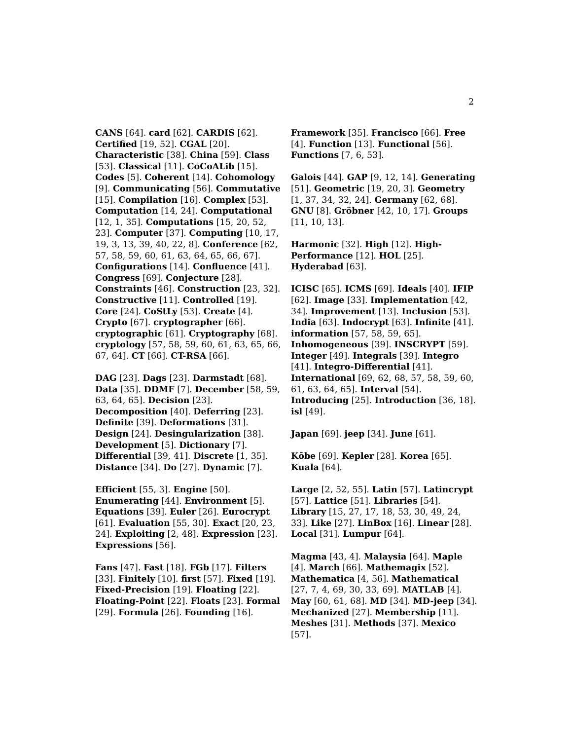2
CANS [64]. card [62]. CARDIS [62]. Certified [19, 52]. CGAL [20]. Characteristic [38]. China [59]. Class [53]. Classical [11]. CoCoALib [15]. Codes [5]. Coherent [14]. Cohomology [9]. Communicating [56]. Commutative [15]. Compilation [16]. Complex [53]. Computation [14, 24]. Computational [12, 1, 35]. Computations [15, 20, 52, 23]. Computer [37]. Computing [10, 17, 19, 3, 13, 39, 40, 22, 8]. Conference [62, 57, 58, 59, 60, 61, 63, 64, 65, 66, 67]. Configurations [14]. Confluence [41]. Congress [69]. Conjecture [28]. Constraints [46]. Construction [23, 32]. Constructive [11]. Controlled [19]. Core [24]. CoStLy [53]. Create [4]. Crypto [67]. cryptographer [66]. cryptographic [61]. Cryptography [68]. cryptology [57, 58, 59, 60, 61, 63, 65, 66, 67, 64]. CT [66]. CT-RSA [66].
DAG [23]. Dags [23]. Darmstadt [68]. Data [35]. DDMF [7]. December [58, 59, 63, 64, 65]. Decision [23]. Decomposition [40]. Deferring [23]. Definite [39]. Deformations [31]. Design [24]. Desingularization [38]. Development [5]. Dictionary [7]. Differential [39, 41]. Discrete [1, 35]. Distance [34]. Do [27]. Dynamic [7].
Efficient [55, 3]. Engine [50]. Enumerating [44]. Environment [5]. Equations [39]. Euler [26]. Eurocrypt [61]. Evaluation [55, 30]. Exact [20, 23, 24]. Exploiting [2, 48]. Expression [23]. Expressions [56].
Fans [47]. Fast [18]. FGb [17]. Filters [33]. Finitely [10]. first [57]. Fixed [19]. Fixed-Precision [19]. Floating [22]. Floating-Point [22]. Floats [23]. Formal [29]. Formula [26]. Founding [16].
Framework [35]. Francisco [66]. Free [4]. Function [13]. Functional [56]. Functions [7, 6, 53].
Galois [44]. GAP [9, 12, 14]. Generating [51]. Geometric [19, 20, 3]. Geometry [1, 37, 34, 32, 24]. Germany [62, 68]. GNU [8]. Gröbner [42, 10, 17]. Groups [11, 10, 13].
Harmonic [32]. High [12]. High-Performance [12]. HOL [25]. Hyderabad [63].
ICISC [65]. ICMS [69]. Ideals [40]. IFIP [62]. Image [33]. Implementation [42, 34]. Improvement [13]. Inclusion [53]. India [63]. Indocrypt [63]. Infinite [41]. information [57, 58, 59, 65]. Inhomogeneous [39]. INSCRYPT [59]. Integer [49]. Integrals [39]. Integro [41]. Integro-Differential [41]. International [69, 62, 68, 57, 58, 59, 60, 61, 63, 64, 65]. Interval [54]. Introducing [25]. Introduction [36, 18]. isl [49].
Japan [69]. jeep [34]. June [61].
Kōbe [69]. Kepler [28]. Korea [65]. Kuala [64].
Large [2, 52, 55]. Latin [57]. Latincrypt [57]. Lattice [51]. Libraries [54]. Library [15, 27, 17, 18, 53, 30, 49, 24, 33]. Like [27]. LinBox [16]. Linear [28]. Local [31]. Lumpur [64].
Magma [43, 4]. Malaysia [64]. Maple [4]. March [66]. Mathemagix [52]. Mathematica [4, 56]. Mathematical [27, 7, 4, 69, 30, 33, 69]. MATLAB [4]. May [60, 61, 68]. MD [34]. MD-jeep [34]. Mechanized [27]. Membership [11]. Meshes [31]. Methods [37]. Mexico [57].